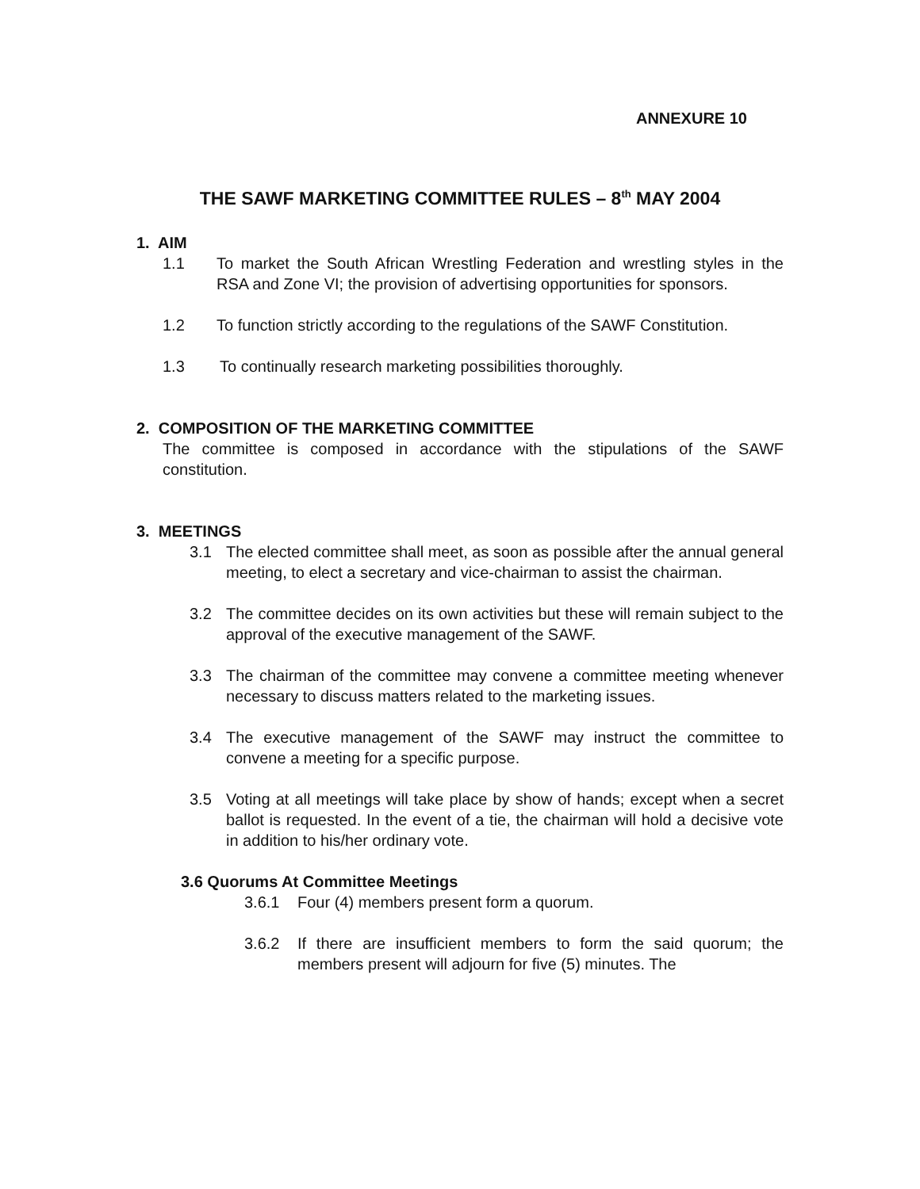ANNEXURE 10
THE SAWF MARKETING COMMITTEE RULES – 8<sup>th</sup> MAY 2004
1. AIM
1.1 To market the South African Wrestling Federation and wrestling styles in the RSA and Zone VI; the provision of advertising opportunities for sponsors.
1.2 To function strictly according to the regulations of the SAWF Constitution.
1.3 To continually research marketing possibilities thoroughly.
2. COMPOSITION OF THE MARKETING COMMITTEE
The committee is composed in accordance with the stipulations of the SAWF constitution.
3. MEETINGS
3.1 The elected committee shall meet, as soon as possible after the annual general meeting, to elect a secretary and vice-chairman to assist the chairman.
3.2 The committee decides on its own activities but these will remain subject to the approval of the executive management of the SAWF.
3.3 The chairman of the committee may convene a committee meeting whenever necessary to discuss matters related to the marketing issues.
3.4 The executive management of the SAWF may instruct the committee to convene a meeting for a specific purpose.
3.5 Voting at all meetings will take place by show of hands; except when a secret ballot is requested. In the event of a tie, the chairman will hold a decisive vote in addition to his/her ordinary vote.
3.6 Quorums At Committee Meetings
3.6.1 Four (4) members present form a quorum.
3.6.2 If there are insufficient members to form the said quorum; the members present will adjourn for five (5) minutes. The